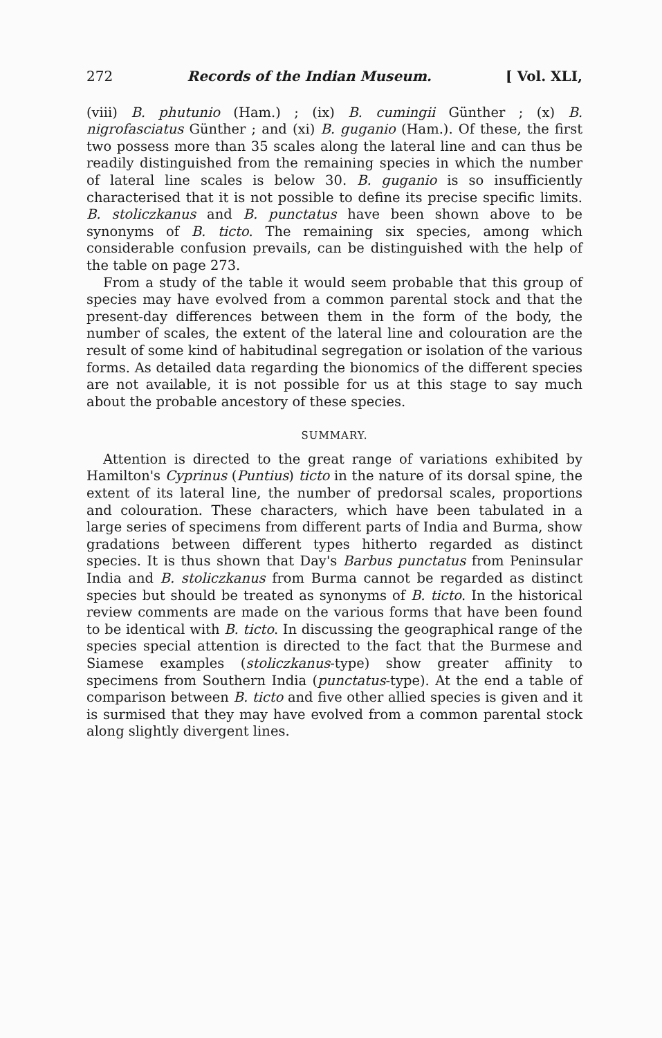272 Records of the Indian Museum. [ Vol. XLI,
(viii) B. phutunio (Ham.) ; (ix) B. cumingii Günther ; (x) B. nigrofasciatus Günther ; and (xi) B. guganio (Ham.). Of these, the first two possess more than 35 scales along the lateral line and can thus be readily distinguished from the remaining species in which the number of lateral line scales is below 30. B. guganio is so insufficiently characterised that it is not possible to define its precise specific limits. B. stoliczkanus and B. punctatus have been shown above to be synonyms of B. ticto. The remaining six species, among which considerable confusion prevails, can be distinguished with the help of the table on page 273.
From a study of the table it would seem probable that this group of species may have evolved from a common parental stock and that the present-day differences between them in the form of the body, the number of scales, the extent of the lateral line and colouration are the result of some kind of habitudinal segregation or isolation of the various forms. As detailed data regarding the bionomics of the different species are not available, it is not possible for us at this stage to say much about the probable ancestory of these species.
SUMMARY.
Attention is directed to the great range of variations exhibited by Hamilton's Cyprinus (Puntius) ticto in the nature of its dorsal spine, the extent of its lateral line, the number of predorsal scales, proportions and colouration. These characters, which have been tabulated in a large series of specimens from different parts of India and Burma, show gradations between different types hitherto regarded as distinct species. It is thus shown that Day's Barbus punctatus from Peninsular India and B. stoliczkanus from Burma cannot be regarded as distinct species but should be treated as synonyms of B. ticto. In the historical review comments are made on the various forms that have been found to be identical with B. ticto. In discussing the geographical range of the species special attention is directed to the fact that the Burmese and Siamese examples (stoliczkanus-type) show greater affinity to specimens from Southern India (punctatus-type). At the end a table of comparison between B. ticto and five other allied species is given and it is surmised that they may have evolved from a common parental stock along slightly divergent lines.